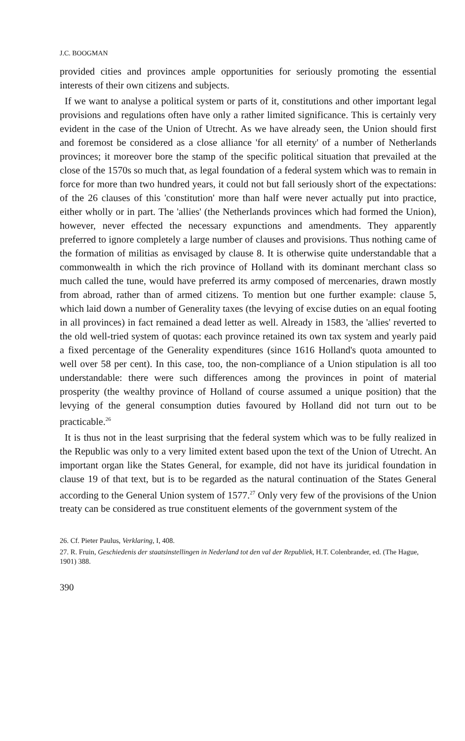J.C. BOOGMAN
provided cities and provinces ample opportunities for seriously promoting the essential interests of their own citizens and subjects.
If we want to analyse a political system or parts of it, constitutions and other important legal provisions and regulations often have only a rather limited significance. This is certainly very evident in the case of the Union of Utrecht. As we have already seen, the Union should first and foremost be considered as a close alliance 'for all eternity' of a number of Netherlands provinces; it moreover bore the stamp of the specific political situation that prevailed at the close of the 1570s so much that, as legal foundation of a federal system which was to remain in force for more than two hundred years, it could not but fall seriously short of the expectations: of the 26 clauses of this 'constitution' more than half were never actually put into practice, either wholly or in part. The 'allies' (the Netherlands provinces which had formed the Union), however, never effected the necessary expunctions and amendments. They apparently preferred to ignore completely a large number of clauses and provisions. Thus nothing came of the formation of militias as envisaged by clause 8. It is otherwise quite understandable that a commonwealth in which the rich province of Holland with its dominant merchant class so much called the tune, would have preferred its army composed of mercenaries, drawn mostly from abroad, rather than of armed citizens. To mention but one further example: clause 5, which laid down a number of Generality taxes (the levying of excise duties on an equal footing in all provinces) in fact remained a dead letter as well. Already in 1583, the 'allies' reverted to the old well-tried system of quotas: each province retained its own tax system and yearly paid a fixed percentage of the Generality expenditures (since 1616 Holland's quota amounted to well over 58 per cent). In this case, too, the non-compliance of a Union stipulation is all too understandable: there were such differences among the provinces in point of material prosperity (the wealthy province of Holland of course assumed a unique position) that the levying of the general consumption duties favoured by Holland did not turn out to be practicable.<sup>26</sup>
It is thus not in the least surprising that the federal system which was to be fully realized in the Republic was only to a very limited extent based upon the text of the Union of Utrecht. An important organ like the States General, for example, did not have its juridical foundation in clause 19 of that text, but is to be regarded as the natural continuation of the States General according to the General Union system of 1577.<sup>27</sup> Only very few of the provisions of the Union treaty can be considered as true constituent elements of the government system of the
26. Cf. Pieter Paulus, Verklaring, I, 408.
27. R. Fruin, Geschiedenis der staatsinstellingen in Nederland tot den val der Republiek, H.T. Colenbrander, ed. (The Hague, 1901) 388.
390